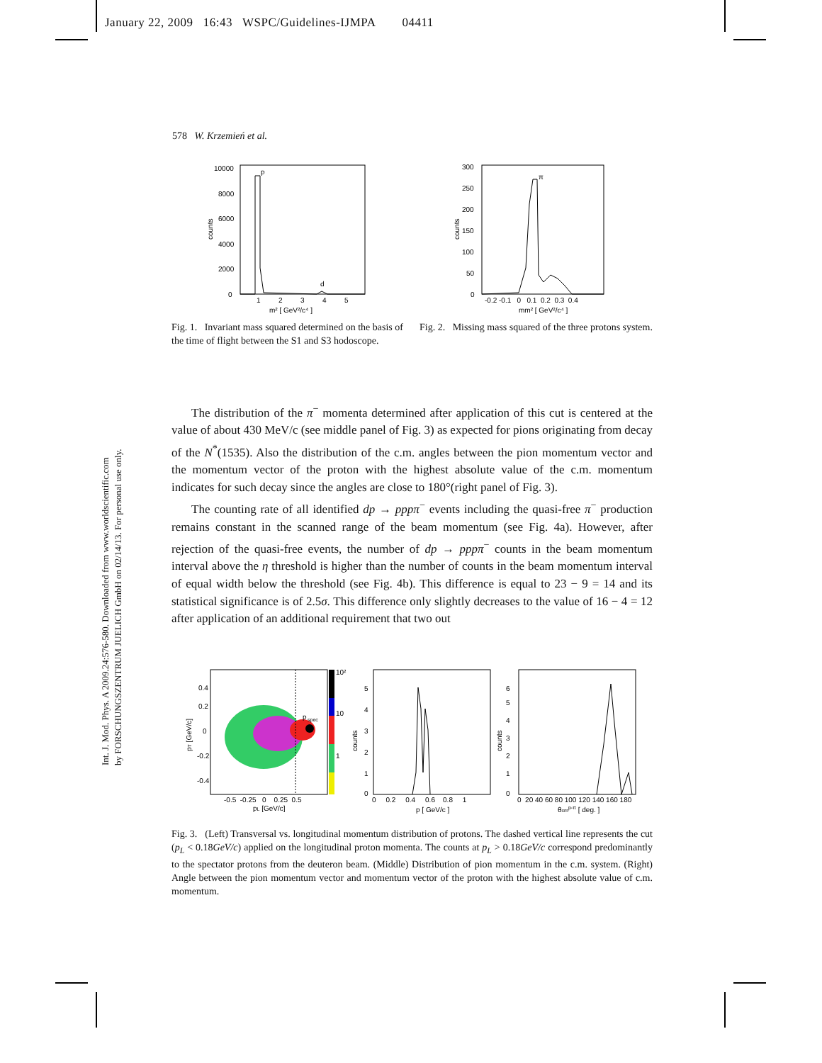January 22, 2009 16:43 WSPC/Guidelines-IJMPA 04411
Int. J. Mod. Phys. A 2009.24:576-580. Downloaded from www.worldscientific.com
by FORSCHUNGSZENTRUM JUELICH GmbH on 02/14/13. For personal use only.
578 W. Krzemień et al.
10000
8000
6000
4000
2000
0
p
d
1
2
3
4
5
m² [ GeV²/c⁴ ]
counts
Fig. 1. Invariant mass squared determined on the basis of the time of flight between the S1 and S3 hodoscope.
300
250
200
150
100
50
0
π
-0.2 -0.1 0 0.1 0.2 0.3 0.4
mm² [ GeV²/c⁴ ]
counts
Fig. 2. Missing mass squared of the three protons system.
The distribution of the π<sup>−</sup> momenta determined after application of this cut is centered at the value of about 430 MeV/c (see middle panel of Fig. 3) as expected for pions originating from decay of the N<sup>*</sup>(1535). Also the distribution of the c.m. angles between the pion momentum vector and the momentum vector of the proton with the highest absolute value of the c.m. momentum indicates for such decay since the angles are close to 180°(right panel of Fig. 3).
The counting rate of all identified dp → pppπ<sup>−</sup> events including the quasi-free π<sup>−</sup> production remains constant in the scanned range of the beam momentum (see Fig. 4a). However, after rejection of the quasi-free events, the number of dp → pppπ<sup>−</sup> counts in the beam momentum interval above the η threshold is higher than the number of counts in the beam momentum interval of equal width below the threshold (see Fig. 4b). This difference is equal to 23 − 9 = 14 and its statistical significance is of 2.5σ. This difference only slightly decreases to the value of 16 − 4 = 12 after application of an additional requirement that two out
10²
10
1
0.4
0.2
0
-0.2
-0.4
p
spec
-0.5 -0.25 0 0.25 0.5
pL [GeV/c]
pT [GeV/c]
5
4
3
2
1
0
0 0.2 0.4 0.6 0.8 1
p [ GeV/c ]
counts
6
5
4
3
2
1
0
0 20 40 60 80 100 120 140 160 180
θcmp-π [ deg. ]
counts
Fig. 3. (Left) Transversal vs. longitudinal momentum distribution of protons. The dashed vertical line represents the cut (p<sub>L</sub> < 0.18GeV/c) applied on the longitudinal proton momenta. The counts at p<sub>L</sub> > 0.18GeV/c correspond predominantly to the spectator protons from the deuteron beam. (Middle) Distribution of pion momentum in the c.m. system. (Right) Angle between the pion momentum vector and momentum vector of the proton with the highest absolute value of c.m. momentum.